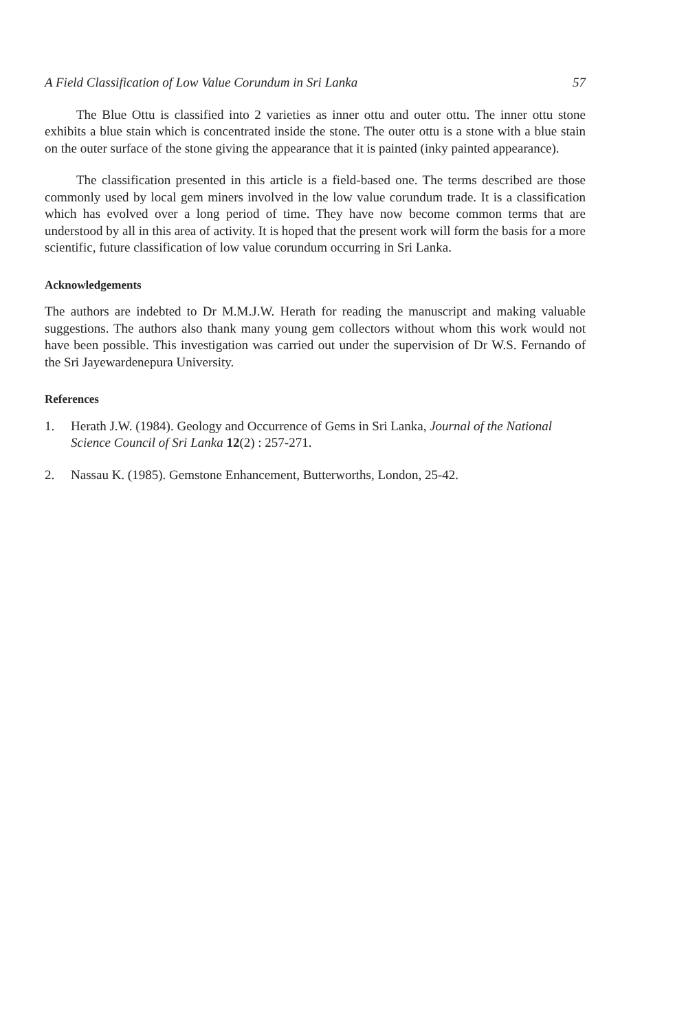A Field Classification of Low Value Corundum in Sri Lanka 57
The Blue Ottu is classified into 2 varieties as inner ottu and outer ottu. The inner ottu stone exhibits a blue stain which is concentrated inside the stone. The outer ottu is a stone with a blue stain on the outer surface of the stone giving the appearance that it is painted (inky painted appearance).
The classification presented in this article is a field-based one. The terms described are those commonly used by local gem miners involved in the low value corundum trade. It is a classification which has evolved over a long period of time. They have now become common terms that are understood by all in this area of activity. It is hoped that the present work will form the basis for a more scientific, future classification of low value corundum occurring in Sri Lanka.
Acknowledgements
The authors are indebted to Dr M.M.J.W. Herath for reading the manuscript and making valuable suggestions. The authors also thank many young gem collectors without whom this work would not have been possible. This investigation was carried out under the supervision of Dr W.S. Fernando of the Sri Jayewardenepura University.
References
1. Herath J.W. (1984). Geology and Occurrence of Gems in Sri Lanka, Journal of the National Science Council of Sri Lanka 12(2) : 257-271.
2. Nassau K. (1985). Gemstone Enhancement, Butterworths, London, 25-42.